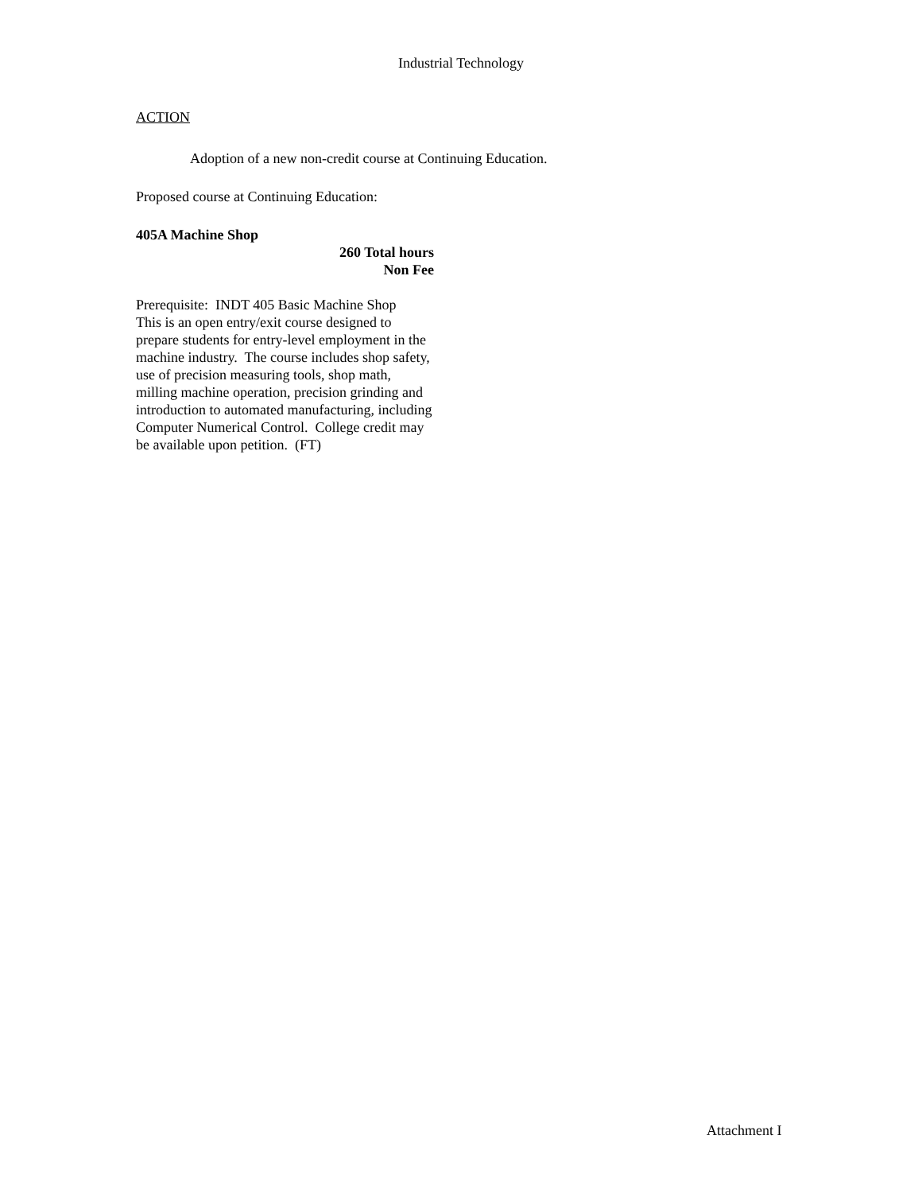Industrial Technology
ACTION
Adoption of a new non-credit course at Continuing Education.
Proposed course at Continuing Education:
405A Machine Shop
260 Total hours
Non Fee
Prerequisite: INDT 405 Basic Machine Shop
This is an open entry/exit course designed to prepare students for entry-level employment in the machine industry. The course includes shop safety, use of precision measuring tools, shop math, milling machine operation, precision grinding and introduction to automated manufacturing, including Computer Numerical Control. College credit may be available upon petition. (FT)
Attachment I